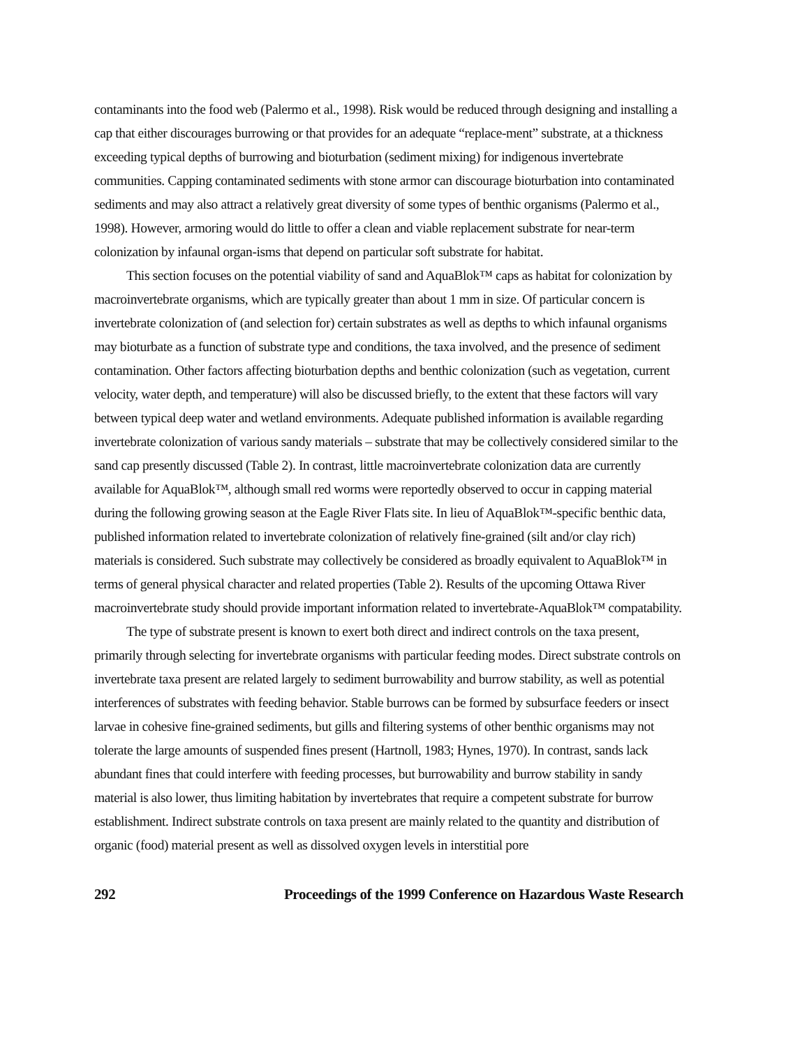contaminants into the food web (Palermo et al., 1998). Risk would be reduced through designing and installing a cap that either discourages burrowing or that provides for an adequate “replace-ment” substrate, at a thickness exceeding typical depths of burrowing and bioturbation (sediment mixing) for indigenous invertebrate communities. Capping contaminated sediments with stone armor can discourage bioturbation into contaminated sediments and may also attract a relatively great diversity of some types of benthic organisms (Palermo et al., 1998). However, armoring would do little to offer a clean and viable replacement substrate for near-term colonization by infaunal organ-isms that depend on particular soft substrate for habitat.
This section focuses on the potential viability of sand and AquaBlok™ caps as habitat for colonization by macroinvertebrate organisms, which are typically greater than about 1 mm in size. Of particular concern is invertebrate colonization of (and selection for) certain substrates as well as depths to which infaunal organisms may bioturbate as a function of substrate type and conditions, the taxa involved, and the presence of sediment contamination. Other factors affecting bioturbation depths and benthic colonization (such as vegetation, current velocity, water depth, and temperature) will also be discussed briefly, to the extent that these factors will vary between typical deep water and wetland environments. Adequate published information is available regarding invertebrate colonization of various sandy materials – substrate that may be collectively considered similar to the sand cap presently discussed (Table 2). In contrast, little macroinvertebrate colonization data are currently available for AquaBlok™, although small red worms were reportedly observed to occur in capping material during the following growing season at the Eagle River Flats site. In lieu of AquaBlok™-specific benthic data, published information related to invertebrate colonization of relatively fine-grained (silt and/or clay rich) materials is considered. Such substrate may collectively be considered as broadly equivalent to AquaBlok™ in terms of general physical character and related properties (Table 2). Results of the upcoming Ottawa River macroinvertebrate study should provide important information related to invertebrate-AquaBlok™ compatability.
The type of substrate present is known to exert both direct and indirect controls on the taxa present, primarily through selecting for invertebrate organisms with particular feeding modes. Direct substrate controls on invertebrate taxa present are related largely to sediment burrowability and burrow stability, as well as potential interferences of substrates with feeding behavior. Stable burrows can be formed by subsurface feeders or insect larvae in cohesive fine-grained sediments, but gills and filtering systems of other benthic organisms may not tolerate the large amounts of suspended fines present (Hartnoll, 1983; Hynes, 1970). In contrast, sands lack abundant fines that could interfere with feeding processes, but burrowability and burrow stability in sandy material is also lower, thus limiting habitation by invertebrates that require a competent substrate for burrow establishment. Indirect substrate controls on taxa present are mainly related to the quantity and distribution of organic (food) material present as well as dissolved oxygen levels in interstitial pore
292 Proceedings of the 1999 Conference on Hazardous Waste Research